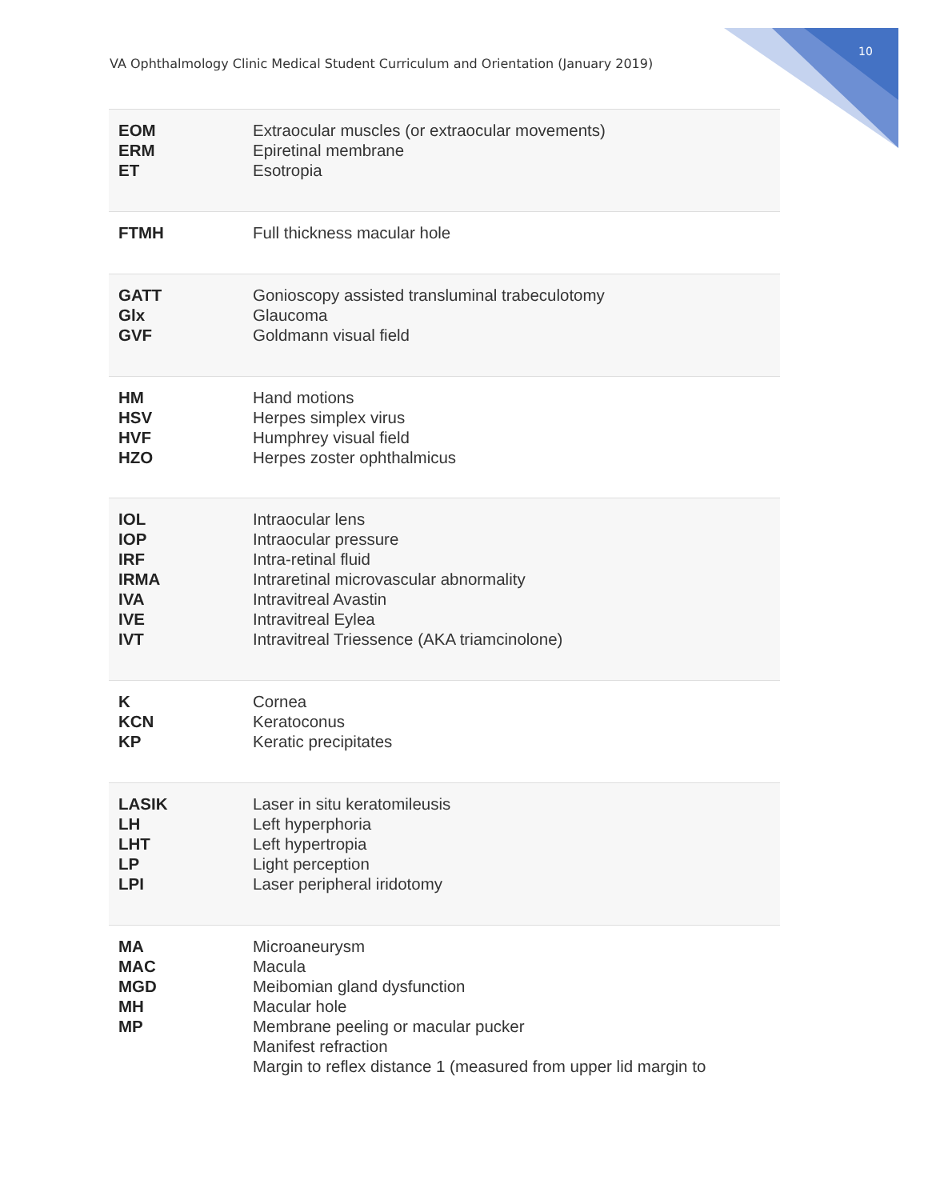VA Ophthalmology Clinic Medical Student Curriculum and Orientation (January 2019)
10
| EOM ERM ET | Extraocular muscles (or extraocular movements) Epiretinal membrane Esotropia |
| FTMH | Full thickness macular hole |
| GATT Glx GVF | Gonioscopy assisted transluminal trabeculotomy Glaucoma Goldmann visual field |
| HM HSV HVF HZO | Hand motions Herpes simplex virus Humphrey visual field Herpes zoster ophthalmicus |
| IOL IOP IRF IRMA IVA IVE IVT | Intraocular lens Intraocular pressure Intra-retinal fluid Intraretinal microvascular abnormality Intravitreal Avastin Intravitreal Eylea Intravitreal Triessence (AKA triamcinolone) |
| K KCN KP | Cornea Keratoconus Keratic precipitates |
| LASIK LH LHT LP LPI | Laser in situ keratomileusis Left hyperphoria Left hypertropia Light perception Laser peripheral iridotomy |
| MA MAC MGD MH MP | Microaneurysm Macula Meibomian gland dysfunction Macular hole Membrane peeling or macular pucker Manifest refraction Margin to reflex distance 1 (measured from upper lid margin to |